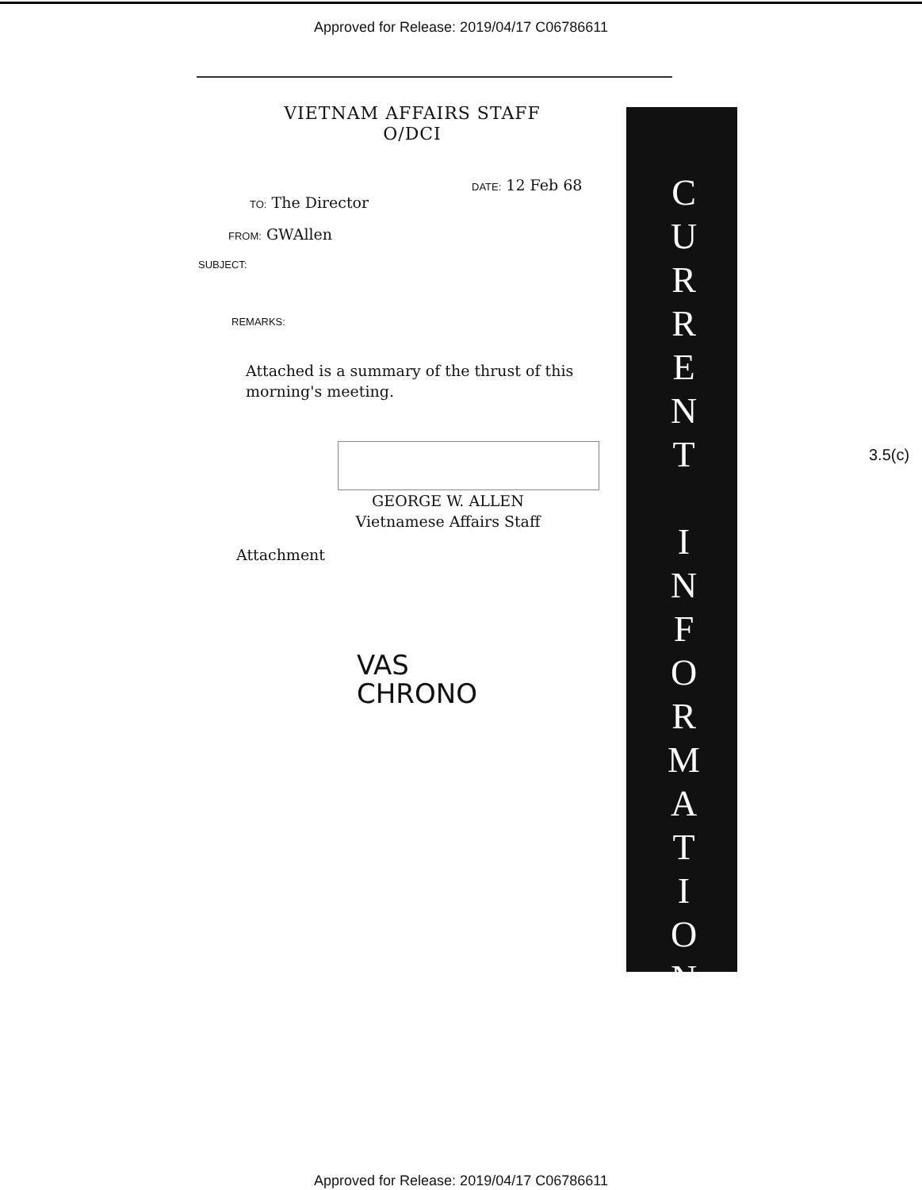Approved for Release: 2019/04/17 C06786611
VIETNAM AFFAIRS STAFF
O/DCI
DATE: 12 Feb 68
TO: The Director
FROM: GWAllen
SUBJECT:
REMARKS:
Attached is a summary of the thrust of this morning's meeting.
GEORGE W. ALLEN
Vietnamese Affairs Staff
Attachment
VAS
CHRONO
C
U
R
R
E
N
T
I
N
F
O
R
M
A
T
I
O
N
3.5(c)
Approved for Release: 2019/04/17 C06786611